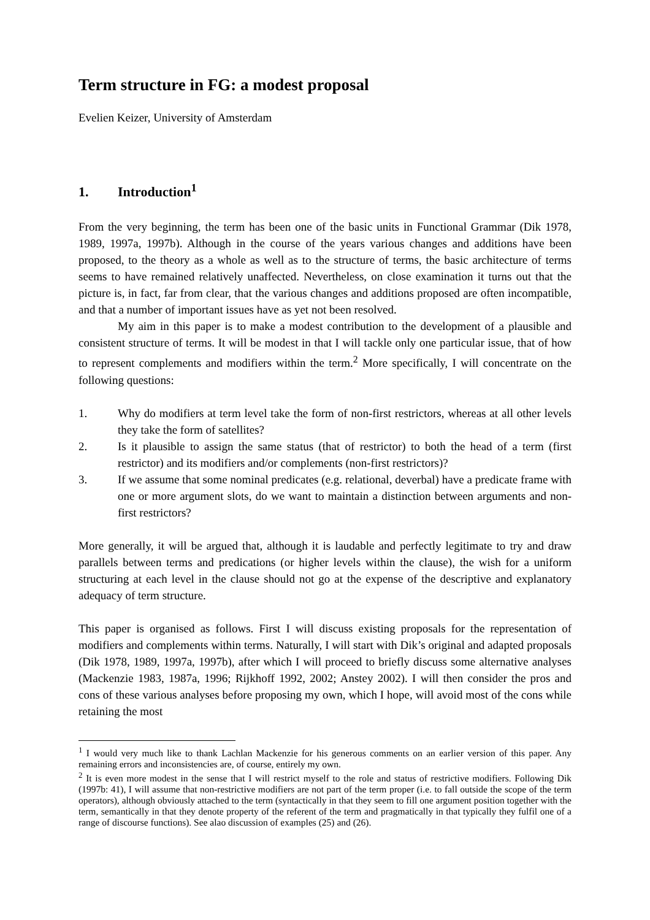Term structure in FG: a modest proposal
Evelien Keizer, University of Amsterdam
1. Introduction<sup>1</sup>
From the very beginning, the term has been one of the basic units in Functional Grammar (Dik 1978, 1989, 1997a, 1997b). Although in the course of the years various changes and additions have been proposed, to the theory as a whole as well as to the structure of terms, the basic architecture of terms seems to have remained relatively unaffected. Nevertheless, on close examination it turns out that the picture is, in fact, far from clear, that the various changes and additions proposed are often incompatible, and that a number of important issues have as yet not been resolved.
My aim in this paper is to make a modest contribution to the development of a plausible and consistent structure of terms. It will be modest in that I will tackle only one particular issue, that of how to represent complements and modifiers within the term.<sup>2</sup> More specifically, I will concentrate on the following questions:
1. Why do modifiers at term level take the form of non-first restrictors, whereas at all other levels they take the form of satellites?
2. Is it plausible to assign the same status (that of restrictor) to both the head of a term (first restrictor) and its modifiers and/or complements (non-first restrictors)?
3. If we assume that some nominal predicates (e.g. relational, deverbal) have a predicate frame with one or more argument slots, do we want to maintain a distinction between arguments and non-first restrictors?
More generally, it will be argued that, although it is laudable and perfectly legitimate to try and draw parallels between terms and predications (or higher levels within the clause), the wish for a uniform structuring at each level in the clause should not go at the expense of the descriptive and explanatory adequacy of term structure.
This paper is organised as follows. First I will discuss existing proposals for the representation of modifiers and complements within terms. Naturally, I will start with Dik’s original and adapted proposals (Dik 1978, 1989, 1997a, 1997b), after which I will proceed to briefly discuss some alternative analyses (Mackenzie 1983, 1987a, 1996; Rijkhoff 1992, 2002; Anstey 2002). I will then consider the pros and cons of these various analyses before proposing my own, which I hope, will avoid most of the cons while retaining the most
<sup>1</sup> I would very much like to thank Lachlan Mackenzie for his generous comments on an earlier version of this paper. Any remaining errors and inconsistencies are, of course, entirely my own.
<sup>2</sup> It is even more modest in the sense that I will restrict myself to the role and status of restrictive modifiers. Following Dik (1997b: 41), I will assume that non-restrictive modifiers are not part of the term proper (i.e. to fall outside the scope of the term operators), although obviously attached to the term (syntactically in that they seem to fill one argument position together with the term, semantically in that they denote property of the referent of the term and pragmatically in that typically they fulfil one of a range of discourse functions). See alao discussion of examples (25) and (26).